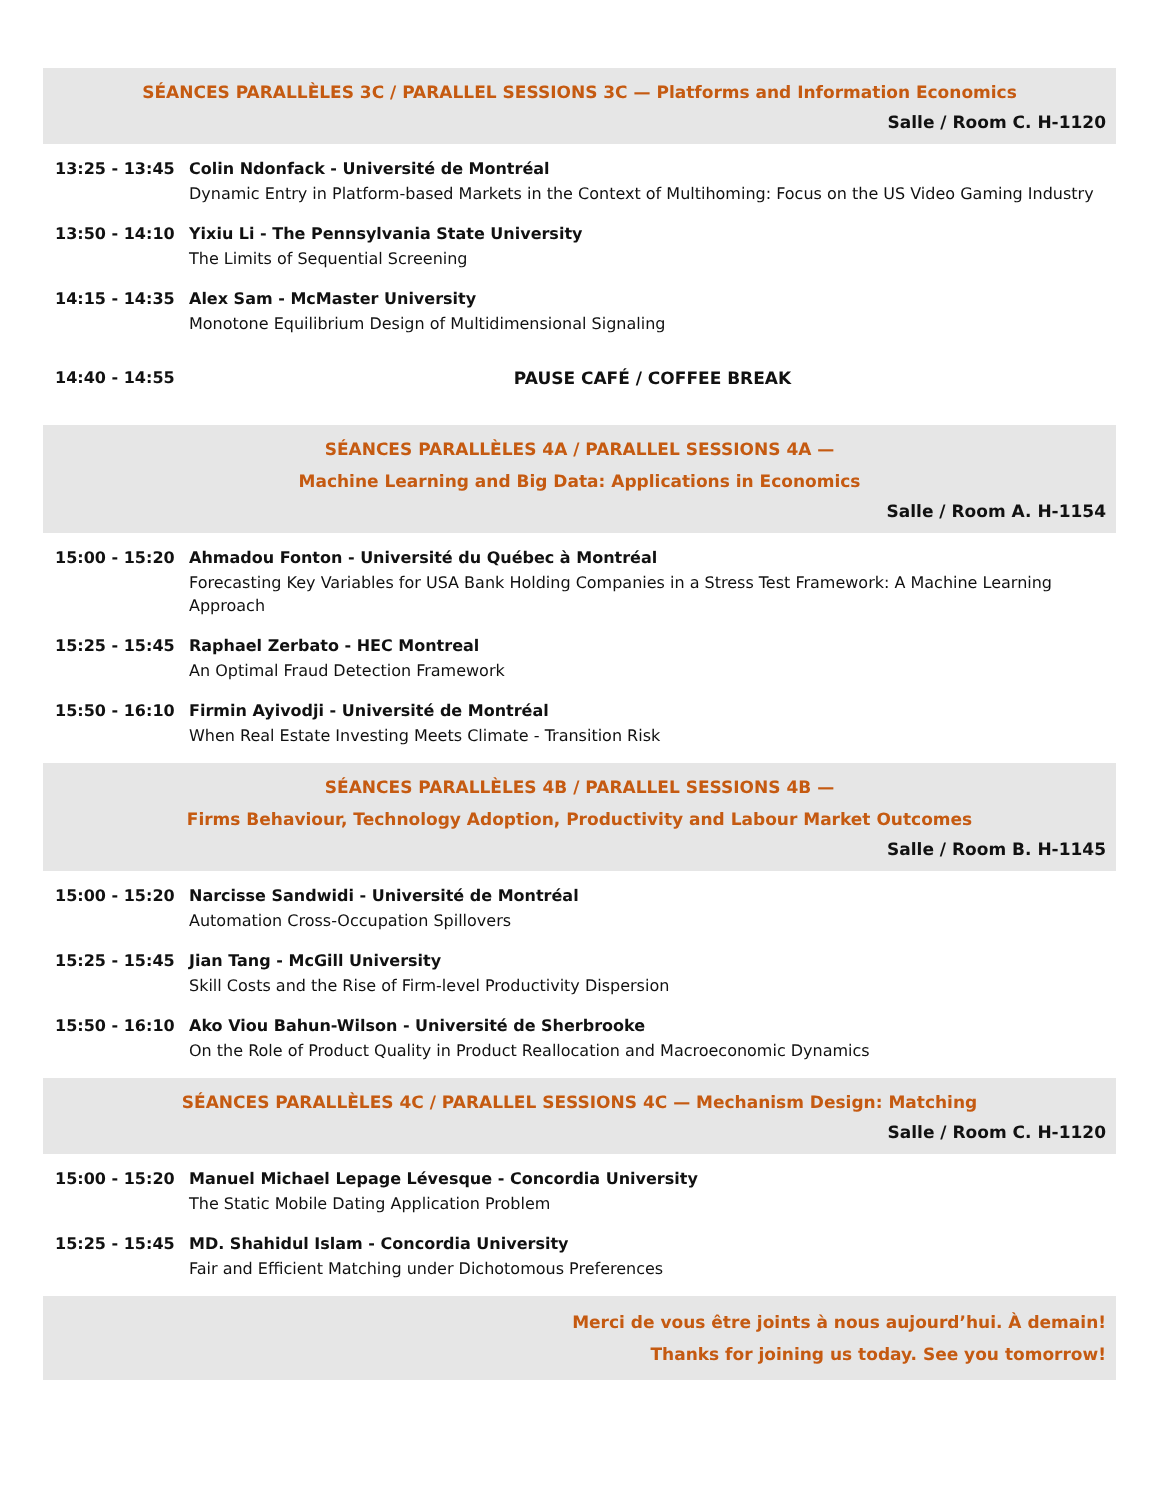SÉANCES PARALLÈLES 3C / PARALLEL SESSIONS 3C — Platforms and Information Economics
Salle / Room C. H-1120
13:25 - 13:45 Colin Ndonfack - Université de Montréal
Dynamic Entry in Platform-based Markets in the Context of Multihoming: Focus on the US Video Gaming Industry
13:50 - 14:10 Yixiu Li - The Pennsylvania State University
The Limits of Sequential Screening
14:15 - 14:35 Alex Sam - McMaster University
Monotone Equilibrium Design of Multidimensional Signaling
14:40 - 14:55 PAUSE CAFÉ / COFFEE BREAK
SÉANCES PARALLÈLES 4A / PARALLEL SESSIONS 4A —
Machine Learning and Big Data: Applications in Economics
Salle / Room A. H-1154
15:00 - 15:20 Ahmadou Fonton - Université du Québec à Montréal
Forecasting Key Variables for USA Bank Holding Companies in a Stress Test Framework: A Machine Learning Approach
15:25 - 15:45 Raphael Zerbato - HEC Montreal
An Optimal Fraud Detection Framework
15:50 - 16:10 Firmin Ayivodji - Université de Montréal
When Real Estate Investing Meets Climate - Transition Risk
SÉANCES PARALLÈLES 4B / PARALLEL SESSIONS 4B —
Firms Behaviour, Technology Adoption, Productivity and Labour Market Outcomes
Salle / Room B. H-1145
15:00 - 15:20 Narcisse Sandwidi - Université de Montréal
Automation Cross-Occupation Spillovers
15:25 - 15:45 Jian Tang - McGill University
Skill Costs and the Rise of Firm-level Productivity Dispersion
15:50 - 16:10 Ako Viou Bahun-Wilson - Université de Sherbrooke
On the Role of Product Quality in Product Reallocation and Macroeconomic Dynamics
SÉANCES PARALLÈLES 4C / PARALLEL SESSIONS 4C — Mechanism Design: Matching
Salle / Room C. H-1120
15:00 - 15:20 Manuel Michael Lepage Lévesque - Concordia University
The Static Mobile Dating Application Problem
15:25 - 15:45 MD. Shahidul Islam - Concordia University
Fair and Efficient Matching under Dichotomous Preferences
Merci de vous être joints à nous aujourd’hui. À demain!
Thanks for joining us today. See you tomorrow!